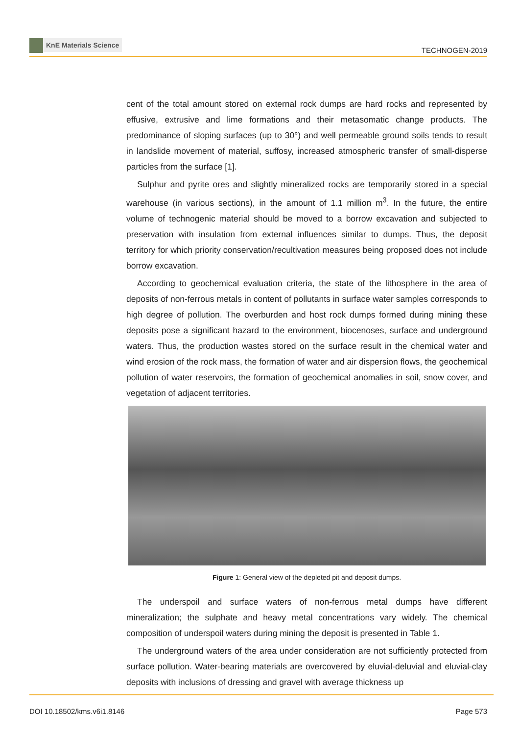KnE Materials Science
TECHNOGEN-2019
cent of the total amount stored on external rock dumps are hard rocks and represented by effusive, extrusive and lime formations and their metasomatic change products. The predominance of sloping surfaces (up to 30°) and well permeable ground soils tends to result in landslide movement of material, suffosy, increased atmospheric transfer of small-disperse particles from the surface [1].
Sulphur and pyrite ores and slightly mineralized rocks are temporarily stored in a special warehouse (in various sections), in the amount of 1.1 million m<sup>3</sup>. In the future, the entire volume of technogenic material should be moved to a borrow excavation and subjected to preservation with insulation from external influences similar to dumps. Thus, the deposit territory for which priority conservation/recultivation measures being proposed does not include borrow excavation.
According to geochemical evaluation criteria, the state of the lithosphere in the area of deposits of non-ferrous metals in content of pollutants in surface water samples corresponds to high degree of pollution. The overburden and host rock dumps formed during mining these deposits pose a significant hazard to the environment, biocenoses, surface and underground waters. Thus, the production wastes stored on the surface result in the chemical water and wind erosion of the rock mass, the formation of water and air dispersion flows, the geochemical pollution of water reservoirs, the formation of geochemical anomalies in soil, snow cover, and vegetation of adjacent territories.
Figure 1: General view of the depleted pit and deposit dumps.
The underspoil and surface waters of non-ferrous metal dumps have different mineralization; the sulphate and heavy metal concentrations vary widely. The chemical composition of underspoil waters during mining the deposit is presented in Table 1.
The underground waters of the area under consideration are not sufficiently protected from surface pollution. Water-bearing materials are overcovered by eluvial-deluvial and eluvial-clay deposits with inclusions of dressing and gravel with average thickness up
DOI 10.18502/kms.v6i1.8146 Page 573